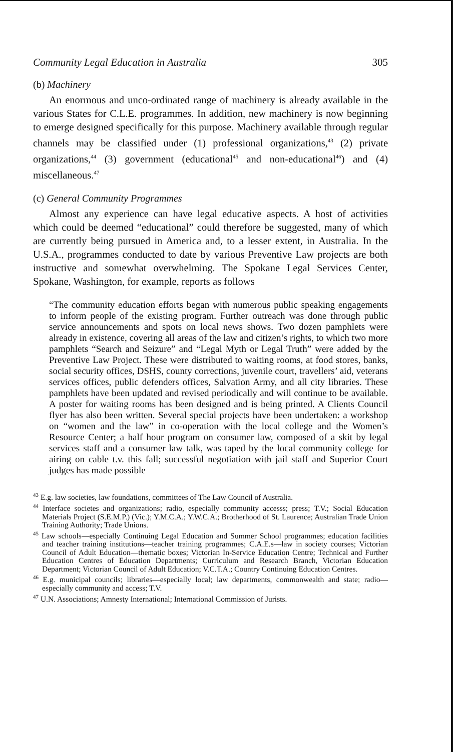Community Legal Education in Australia 305
(b) Machinery
An enormous and unco-ordinated range of machinery is already available in the various States for C.L.E. programmes. In addition, new machinery is now beginning to emerge designed specifically for this purpose. Machinery available through regular channels may be classified under (1) professional organizations,<sup>43</sup> (2) private organizations,<sup>44</sup> (3) government (educational<sup>45</sup> and non-educational<sup>46</sup>) and (4) miscellaneous.<sup>47</sup>
(c) General Community Programmes
Almost any experience can have legal educative aspects. A host of activities which could be deemed “educational” could therefore be suggested, many of which are currently being pursued in America and, to a lesser extent, in Australia. In the U.S.A., programmes conducted to date by various Preventive Law projects are both instructive and somewhat overwhelming. The Spokane Legal Services Center, Spokane, Washington, for example, reports as follows
“The community education efforts began with numerous public speaking engagements to inform people of the existing program. Further outreach was done through public service announcements and spots on local news shows. Two dozen pamphlets were already in existence, covering all areas of the law and citizen’s rights, to which two more pamphlets “Search and Seizure” and “Legal Myth or Legal Truth” were added by the Preventive Law Project. These were distributed to waiting rooms, at food stores, banks, social security offices, DSHS, county corrections, juvenile court, travellers’ aid, veterans services offices, public defenders offices, Salvation Army, and all city libraries. These pamphlets have been updated and revised periodically and will continue to be available. A poster for waiting rooms has been designed and is being printed. A Clients Council flyer has also been written. Several special projects have been undertaken: a workshop on “women and the law” in co-operation with the local college and the Women’s Resource Center; a half hour program on consumer law, composed of a skit by legal services staff and a consumer law talk, was taped by the local community college for airing on cable t.v. this fall; successful negotiation with jail staff and Superior Court judges has made possible
<sup>43</sup> E.g. law societies, law foundations, committees of The Law Council of Australia.
<sup>44</sup> Interface societes and organizations; radio, especially community accesss; press; T.V.; Social Education Materials Project (S.E.M.P.) (Vic.); Y.M.C.A.; Y.W.C.A.; Brotherhood of St. Laurence; Australian Trade Union Training Authority; Trade Unions.
<sup>45</sup> Law schools—especially Continuing Legal Education and Summer School programmes; education facilities and teacher training institutions—teacher training programmes; C.A.E.s—law in society courses; Victorian Council of Adult Education—thematic boxes; Victorian In-Service Education Centre; Technical and Further Education Centres of Education Departments; Curriculum and Research Branch, Victorian Education Department; Victorian Council of Adult Education; V.C.T.A.; Country Continuing Education Centres.
<sup>46</sup> E.g. municipal councils; libraries—especially local; law departments, commonwealth and state; radio—especially community and access; T.V.
<sup>47</sup> U.N. Associations; Amnesty International; International Commission of Jurists.